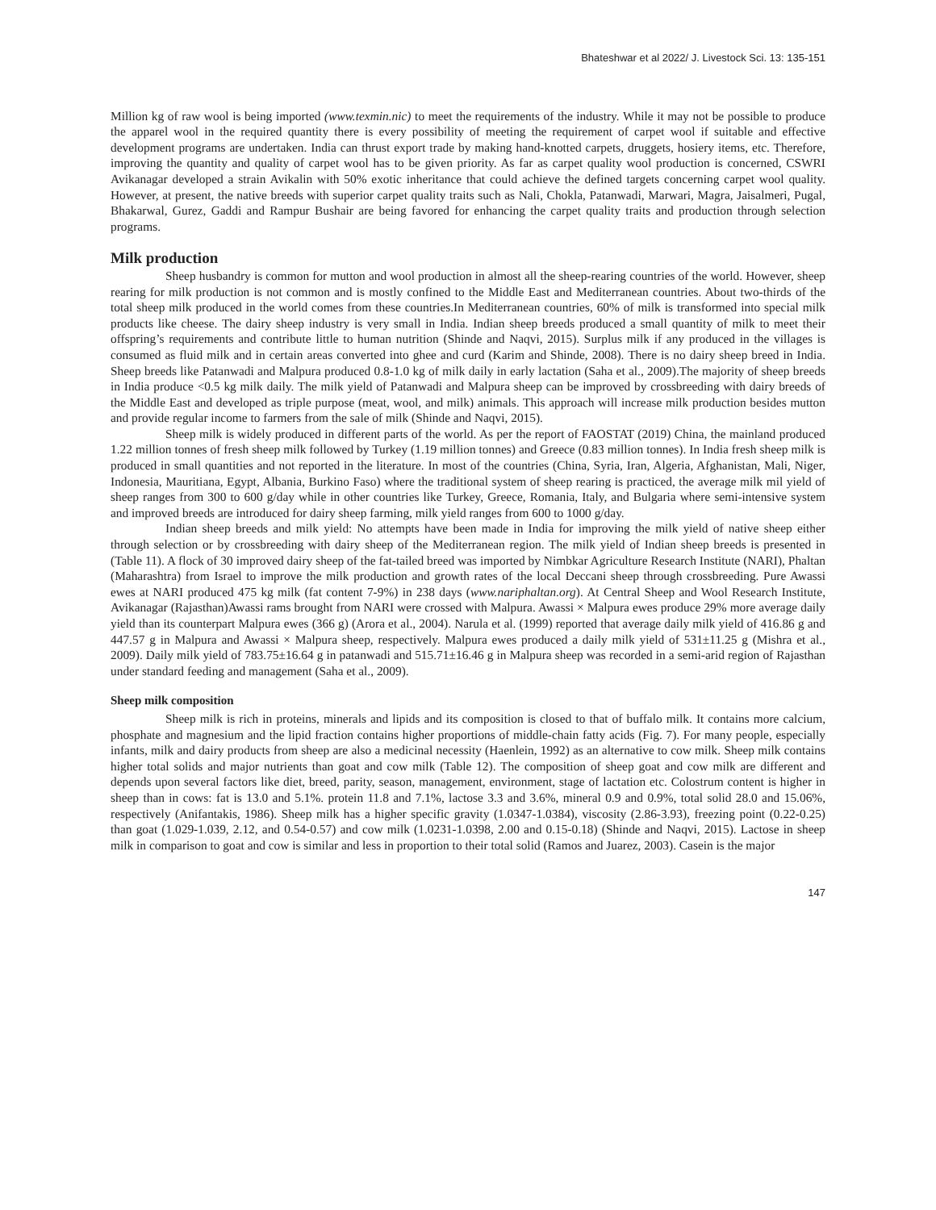Bhateshwar et al 2022/ J. Livestock Sci. 13: 135-151
Million kg of raw wool is being imported (www.texmin.nic) to meet the requirements of the industry. While it may not be possible to produce the apparel wool in the required quantity there is every possibility of meeting the requirement of carpet wool if suitable and effective development programs are undertaken. India can thrust export trade by making hand-knotted carpets, druggets, hosiery items, etc. Therefore, improving the quantity and quality of carpet wool has to be given priority. As far as carpet quality wool production is concerned, CSWRI Avikanagar developed a strain Avikalin with 50% exotic inheritance that could achieve the defined targets concerning carpet wool quality. However, at present, the native breeds with superior carpet quality traits such as Nali, Chokla, Patanwadi, Marwari, Magra, Jaisalmeri, Pugal, Bhakarwal, Gurez, Gaddi and Rampur Bushair are being favored for enhancing the carpet quality traits and production through selection programs.
Milk production
Sheep husbandry is common for mutton and wool production in almost all the sheep-rearing countries of the world. However, sheep rearing for milk production is not common and is mostly confined to the Middle East and Mediterranean countries. About two-thirds of the total sheep milk produced in the world comes from these countries.In Mediterranean countries, 60% of milk is transformed into special milk products like cheese. The dairy sheep industry is very small in India. Indian sheep breeds produced a small quantity of milk to meet their offspring’s requirements and contribute little to human nutrition (Shinde and Naqvi, 2015). Surplus milk if any produced in the villages is consumed as fluid milk and in certain areas converted into ghee and curd (Karim and Shinde, 2008). There is no dairy sheep breed in India. Sheep breeds like Patanwadi and Malpura produced 0.8-1.0 kg of milk daily in early lactation (Saha et al., 2009).The majority of sheep breeds in India produce <0.5 kg milk daily. The milk yield of Patanwadi and Malpura sheep can be improved by crossbreeding with dairy breeds of the Middle East and developed as triple purpose (meat, wool, and milk) animals. This approach will increase milk production besides mutton and provide regular income to farmers from the sale of milk (Shinde and Naqvi, 2015).
Sheep milk is widely produced in different parts of the world. As per the report of FAOSTAT (2019) China, the mainland produced 1.22 million tonnes of fresh sheep milk followed by Turkey (1.19 million tonnes) and Greece (0.83 million tonnes). In India fresh sheep milk is produced in small quantities and not reported in the literature. In most of the countries (China, Syria, Iran, Algeria, Afghanistan, Mali, Niger, Indonesia, Mauritiana, Egypt, Albania, Burkino Faso) where the traditional system of sheep rearing is practiced, the average milk mil yield of sheep ranges from 300 to 600 g/day while in other countries like Turkey, Greece, Romania, Italy, and Bulgaria where semi-intensive system and improved breeds are introduced for dairy sheep farming, milk yield ranges from 600 to 1000 g/day.
Indian sheep breeds and milk yield: No attempts have been made in India for improving the milk yield of native sheep either through selection or by crossbreeding with dairy sheep of the Mediterranean region. The milk yield of Indian sheep breeds is presented in (Table 11). A flock of 30 improved dairy sheep of the fat-tailed breed was imported by Nimbkar Agriculture Research Institute (NARI), Phaltan (Maharashtra) from Israel to improve the milk production and growth rates of the local Deccani sheep through crossbreeding. Pure Awassi ewes at NARI produced 475 kg milk (fat content 7-9%) in 238 days (www.nariphaltan.org). At Central Sheep and Wool Research Institute, Avikanagar (Rajasthan)Awassi rams brought from NARI were crossed with Malpura. Awassi × Malpura ewes produce 29% more average daily yield than its counterpart Malpura ewes (366 g) (Arora et al., 2004). Narula et al. (1999) reported that average daily milk yield of 416.86 g and 447.57 g in Malpura and Awassi × Malpura sheep, respectively. Malpura ewes produced a daily milk yield of 531±11.25 g (Mishra et al., 2009). Daily milk yield of 783.75±16.64 g in patanwadi and 515.71±16.46 g in Malpura sheep was recorded in a semi-arid region of Rajasthan under standard feeding and management (Saha et al., 2009).
Sheep milk composition
Sheep milk is rich in proteins, minerals and lipids and its composition is closed to that of buffalo milk. It contains more calcium, phosphate and magnesium and the lipid fraction contains higher proportions of middle-chain fatty acids (Fig. 7). For many people, especially infants, milk and dairy products from sheep are also a medicinal necessity (Haenlein, 1992) as an alternative to cow milk. Sheep milk contains higher total solids and major nutrients than goat and cow milk (Table 12). The composition of sheep goat and cow milk are different and depends upon several factors like diet, breed, parity, season, management, environment, stage of lactation etc. Colostrum content is higher in sheep than in cows: fat is 13.0 and 5.1%. protein 11.8 and 7.1%, lactose 3.3 and 3.6%, mineral 0.9 and 0.9%, total solid 28.0 and 15.06%, respectively (Anifantakis, 1986). Sheep milk has a higher specific gravity (1.0347-1.0384), viscosity (2.86-3.93), freezing point (0.22-0.25) than goat (1.029-1.039, 2.12, and 0.54-0.57) and cow milk (1.0231-1.0398, 2.00 and 0.15-0.18) (Shinde and Naqvi, 2015). Lactose in sheep milk in comparison to goat and cow is similar and less in proportion to their total solid (Ramos and Juarez, 2003). Casein is the major
147